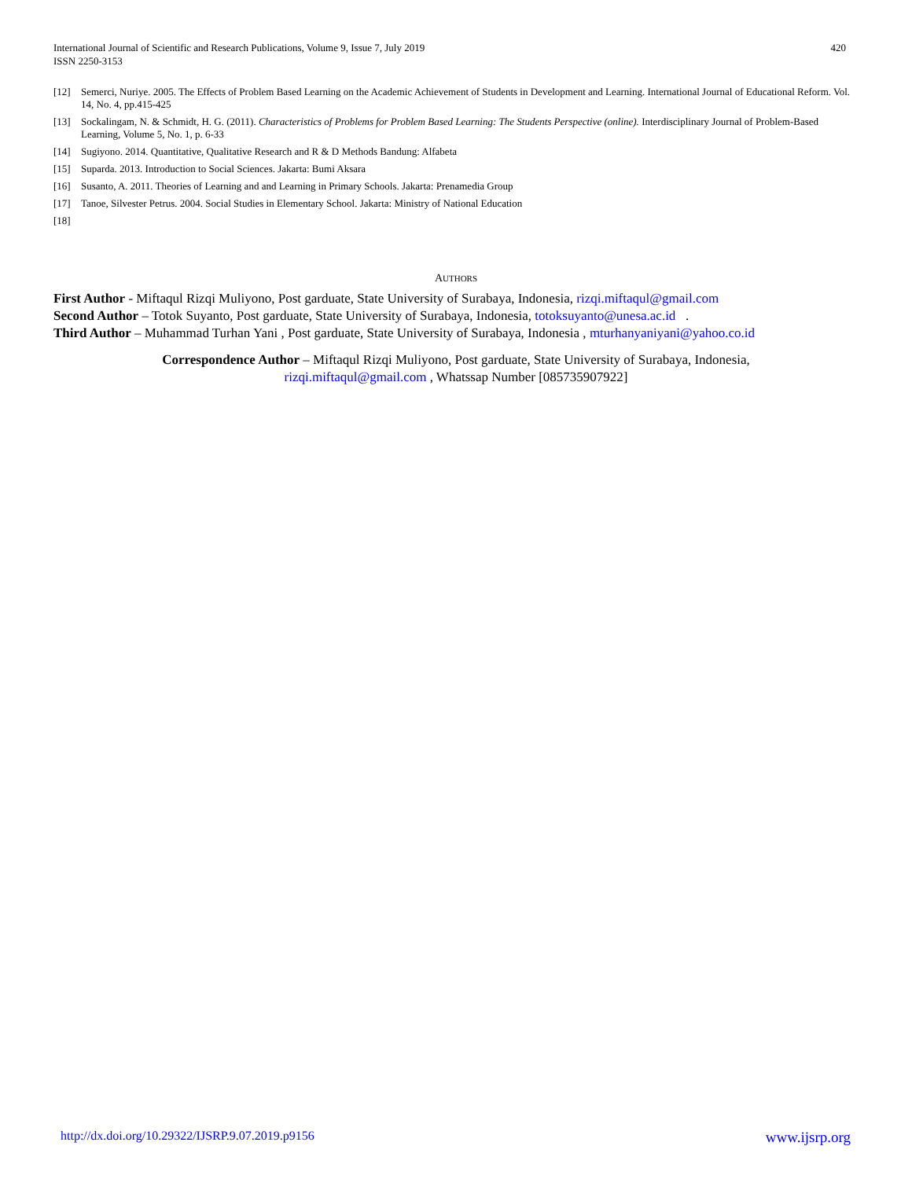International Journal of Scientific and Research Publications, Volume 9, Issue 7, July 2019
ISSN 2250-3153
420
[12] Semerci, Nuriye. 2005. The Effects of Problem Based Learning on the Academic Achievement of Students in Development and Learning. International Journal of Educational Reform. Vol. 14, No. 4, pp.415-425
[13] Sockalingam, N. & Schmidt, H. G. (2011). Characteristics of Problems for Problem Based Learning: The Students Perspective (online). Interdisciplinary Journal of Problem-Based Learning, Volume 5, No. 1, p. 6-33
[14] Sugiyono. 2014. Quantitative, Qualitative Research and R & D Methods Bandung: Alfabeta
[15] Suparda. 2013. Introduction to Social Sciences. Jakarta: Bumi Aksara
[16] Susanto, A. 2011. Theories of Learning and and Learning in Primary Schools. Jakarta: Prenamedia Group
[17] Tanoe, Silvester Petrus. 2004. Social Studies in Elementary School. Jakarta: Ministry of National Education
[18]
AUTHORS
First Author - Miftaqul Rizqi Muliyono, Post garduate, State University of Surabaya, Indonesia, rizqi.miftaqul@gmail.com
Second Author – Totok Suyanto, Post garduate, State University of Surabaya, Indonesia, totoksuyanto@unesa.ac.id .
Third Author – Muhammad Turhan Yani , Post garduate, State University of Surabaya, Indonesia , mturhanyaniyani@yahoo.co.id
Correspondence Author – Miftaqul Rizqi Muliyono, Post garduate, State University of Surabaya, Indonesia,
rizqi.miftaqul@gmail.com , Whatssap Number [085735907922]
http://dx.doi.org/10.29322/IJSRP.9.07.2019.p9156 www.ijsrp.org